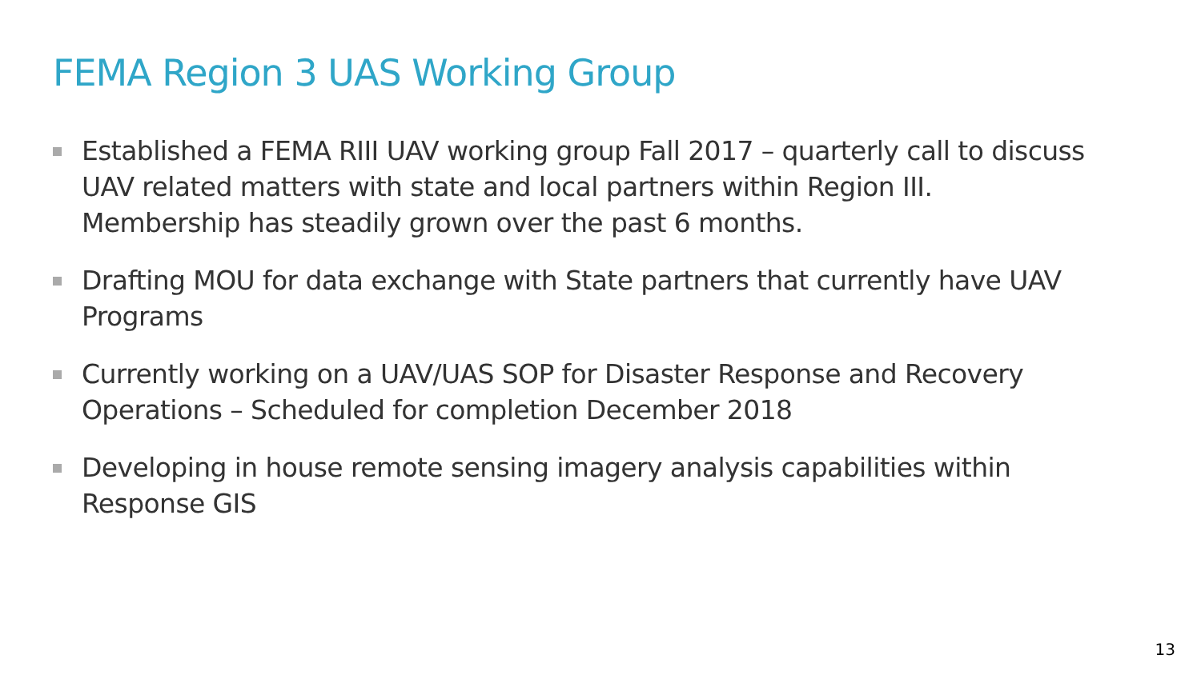FEMA Region 3 UAS Working Group
Established a FEMA RIII UAV working group Fall 2017 – quarterly call to discuss UAV related matters with state and local partners within Region III. Membership has steadily grown over the past 6 months.
Drafting MOU for data exchange with State partners that currently have UAV Programs
Currently working on a UAV/UAS SOP for Disaster Response and Recovery Operations – Scheduled for completion December 2018
Developing in house remote sensing imagery analysis capabilities within Response GIS
13